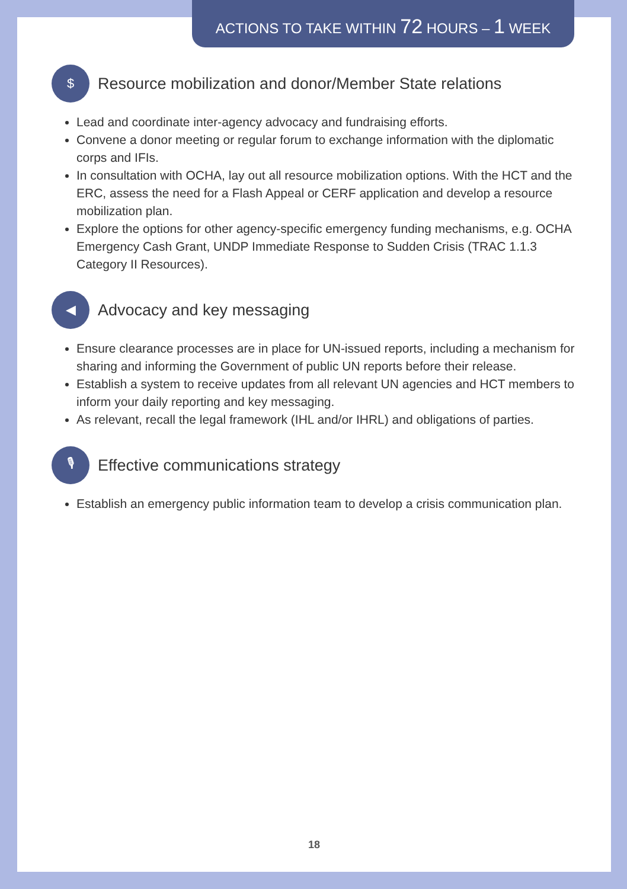ACTIONS TO TAKE WITHIN 72 HOURS – 1 WEEK
$ Resource mobilization and donor/Member State relations
Lead and coordinate inter-agency advocacy and fundraising efforts.
Convene a donor meeting or regular forum to exchange information with the diplomatic corps and IFIs.
In consultation with OCHA, lay out all resource mobilization options. With the HCT and the ERC, assess the need for a Flash Appeal or CERF application and develop a resource mobilization plan.
Explore the options for other agency-specific emergency funding mechanisms, e.g. OCHA Emergency Cash Grant, UNDP Immediate Response to Sudden Crisis (TRAC 1.1.3 Category II Resources).
◀ Advocacy and key messaging
Ensure clearance processes are in place for UN-issued reports, including a mechanism for sharing and informing the Government of public UN reports before their release.
Establish a system to receive updates from all relevant UN agencies and HCT members to inform your daily reporting and key messaging.
As relevant, recall the legal framework (IHL and/or IHRL) and obligations of parties.
🎙 Effective communications strategy
Establish an emergency public information team to develop a crisis communication plan.
18